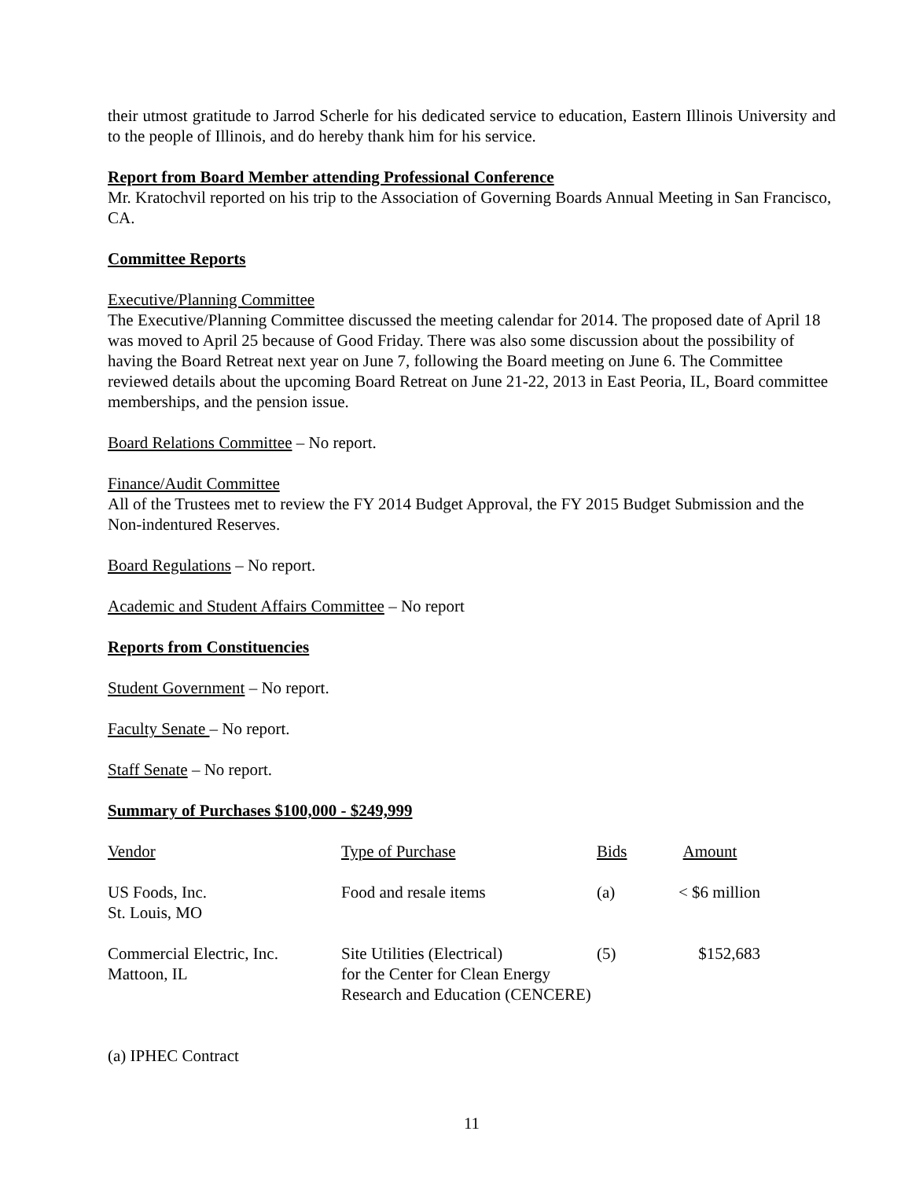their utmost gratitude to Jarrod Scherle for his dedicated service to education, Eastern Illinois University and to the people of Illinois, and do hereby thank him for his service.
Report from Board Member attending Professional Conference
Mr. Kratochvil reported on his trip to the Association of Governing Boards Annual Meeting in San Francisco, CA.
Committee Reports
Executive/Planning Committee
The Executive/Planning Committee discussed the meeting calendar for 2014. The proposed date of April 18 was moved to April 25 because of Good Friday. There was also some discussion about the possibility of having the Board Retreat next year on June 7, following the Board meeting on June 6. The Committee reviewed details about the upcoming Board Retreat on June 21-22, 2013 in East Peoria, IL, Board committee memberships, and the pension issue.
Board Relations Committee – No report.
Finance/Audit Committee
All of the Trustees met to review the FY 2014 Budget Approval, the FY 2015 Budget Submission and the Non-indentured Reserves.
Board Regulations – No report.
Academic and Student Affairs Committee – No report
Reports from Constituencies
Student Government – No report.
Faculty Senate – No report.
Staff Senate – No report.
Summary of Purchases $100,000 - $249,999
| Vendor | Type of Purchase | Bids | Amount |
| --- | --- | --- | --- |
| US Foods, Inc. St. Louis, MO | Food and resale items | (a) | < $6 million |
| Commercial Electric, Inc. Mattoon, IL | Site Utilities (Electrical) for the Center for Clean Energy Research and Education (CENCERE) | (5) | $152,683 |
(a) IPHEC Contract
11